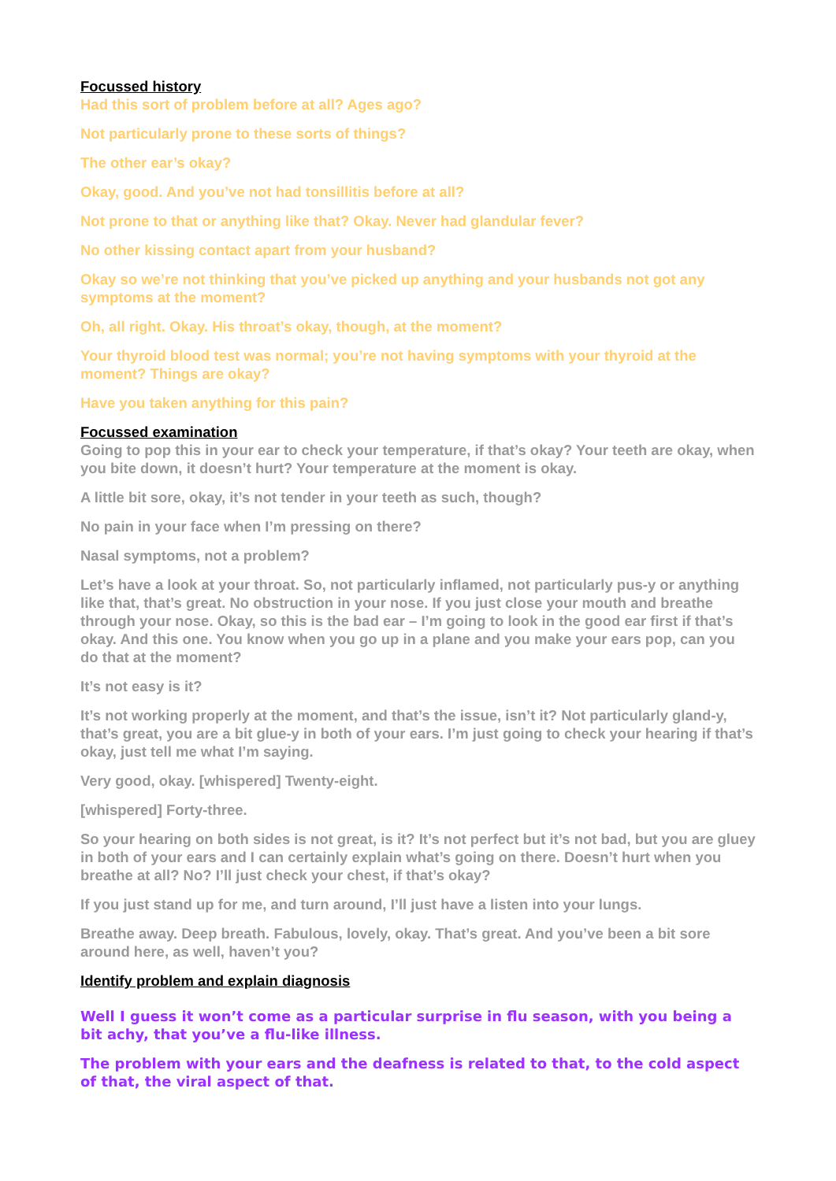Focussed history
Had this sort of problem before at all? Ages ago?
Not particularly prone to these sorts of things?
The other ear’s okay?
Okay, good. And you’ve not had tonsillitis before at all?
Not prone to that or anything like that? Okay. Never had glandular fever?
No other kissing contact apart from your husband?
Okay so we’re not thinking that you’ve picked up anything and your husbands not got any symptoms at the moment?
Oh, all right. Okay. His throat’s okay, though, at the moment?
Your thyroid blood test was normal; you’re not having symptoms with your thyroid at the moment? Things are okay?
Have you taken anything for this pain?
Focussed examination
Going to pop this in your ear to check your temperature, if that’s okay? Your teeth are okay, when you bite down, it doesn’t hurt? Your temperature at the moment is okay.
A little bit sore, okay, it’s not tender in your teeth as such, though?
No pain in your face when I’m pressing on there?
Nasal symptoms, not a problem?
Let’s have a look at your throat. So, not particularly inflamed, not particularly pus-y or anything like that, that’s great. No obstruction in your nose. If you just close your mouth and breathe through your nose. Okay, so this is the bad ear – I’m going to look in the good ear first if that’s okay. And this one. You know when you go up in a plane and you make your ears pop, can you do that at the moment?
It’s not easy is it?
It’s not working properly at the moment, and that’s the issue, isn’t it? Not particularly gland-y, that’s great, you are a bit glue-y in both of your ears. I’m just going to check your hearing if that’s okay, just tell me what I’m saying.
Very good, okay. [whispered] Twenty-eight.
[whispered] Forty-three.
So your hearing on both sides is not great, is it? It’s not perfect but it’s not bad, but you are gluey in both of your ears and I can certainly explain what’s going on there. Doesn’t hurt when you breathe at all? No? I’ll just check your chest, if that’s okay?
If you just stand up for me, and turn around, I’ll just have a listen into your lungs.
Breathe away. Deep breath. Fabulous, lovely, okay. That’s great. And you’ve been a bit sore around here, as well, haven’t you?
Identify problem and explain diagnosis
Well I guess it won’t come as a particular surprise in flu season, with you being a bit achy, that you’ve a flu-like illness.
The problem with your ears and the deafness is related to that, to the cold aspect of that, the viral aspect of that.